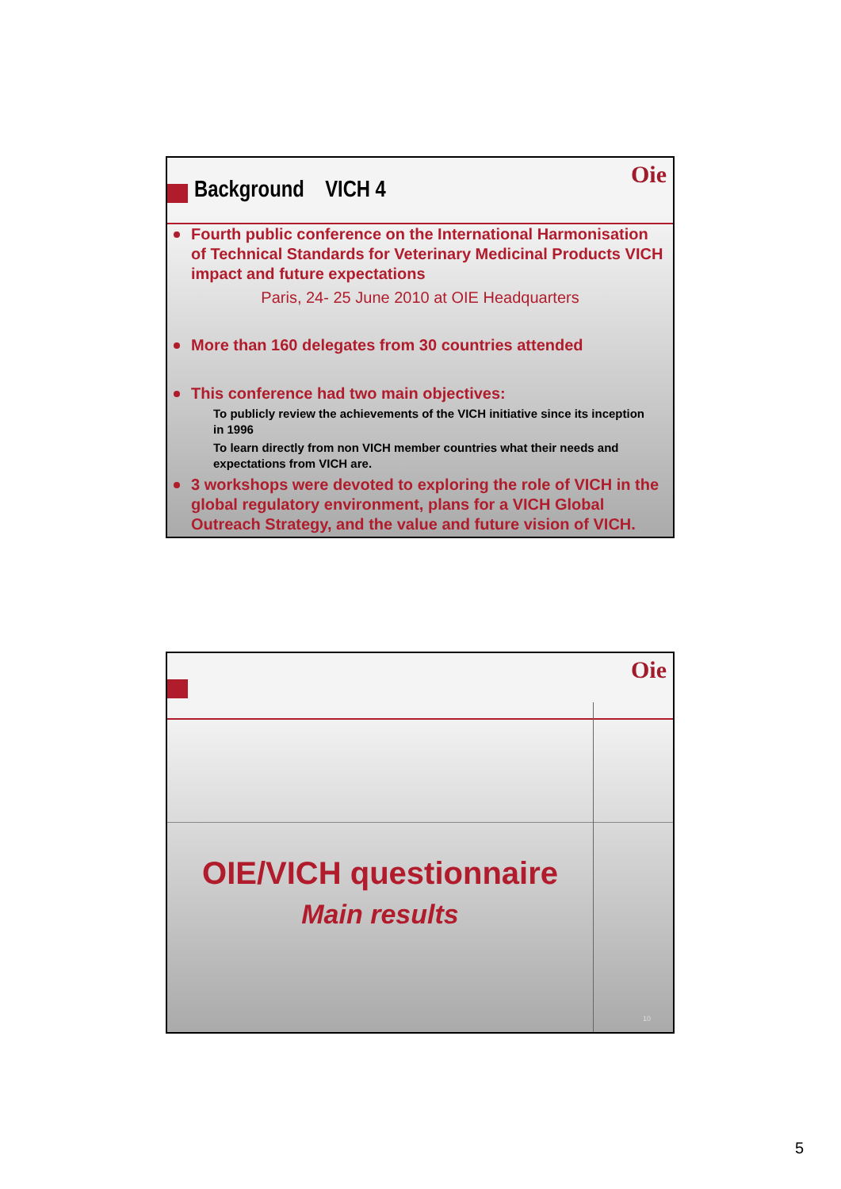Oie
Background VICH 4
Fourth public conference on the International Harmonisation of Technical Standards for Veterinary Medicinal Products VICH impact and future expectations
Paris, 24- 25 June 2010 at OIE Headquarters
More than 160 delegates from 30 countries attended
This conference had two main objectives:
To publicly review the achievements of the VICH initiative since its inception in 1996
To learn directly from non VICH member countries what their needs and expectations from VICH are.
3 workshops were devoted to exploring the role of VICH in the global regulatory environment, plans for a VICH Global Outreach Strategy, and the value and future vision of VICH.
Oie
OIE/VICH questionnaire
Main results
10
5